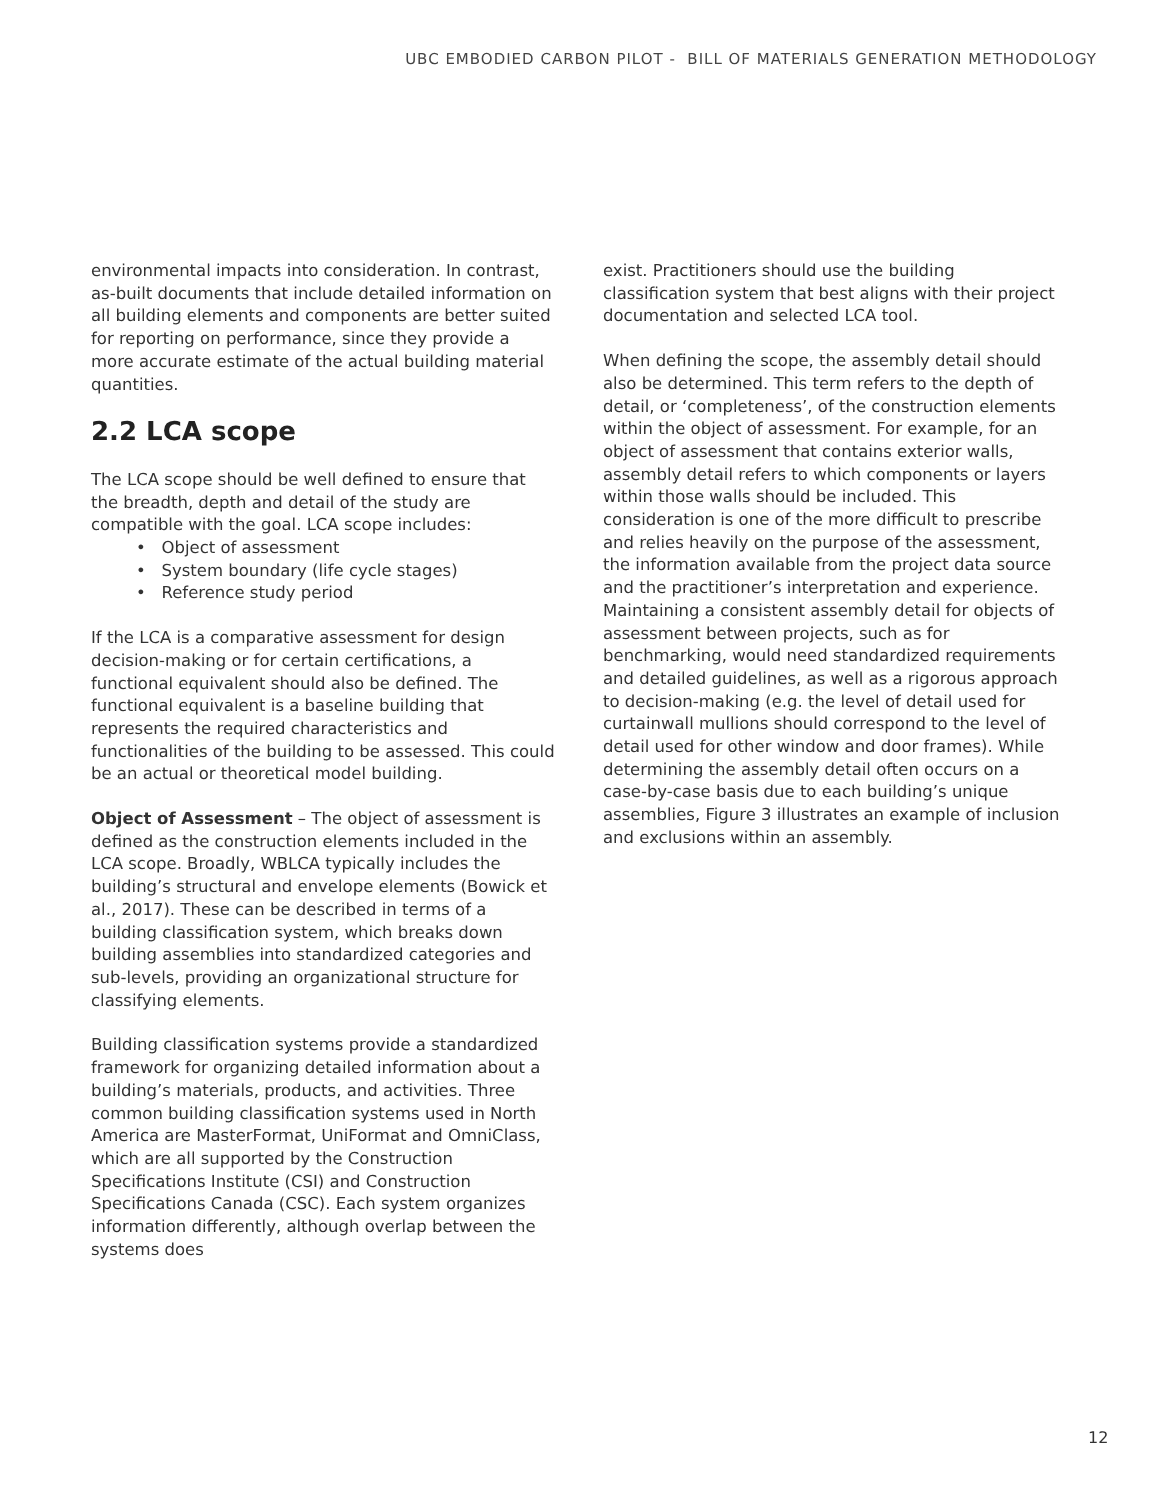UBC EMBODIED CARBON PILOT - BILL OF MATERIALS GENERATION METHODOLOGY
environmental impacts into consideration. In contrast, as-built documents that include detailed information on all building elements and components are better suited for reporting on performance, since they provide a more accurate estimate of the actual building material quantities.
2.2 LCA scope
The LCA scope should be well defined to ensure that the breadth, depth and detail of the study are compatible with the goal. LCA scope includes:
• Object of assessment
• System boundary (life cycle stages)
• Reference study period
If the LCA is a comparative assessment for design decision-making or for certain certifications, a functional equivalent should also be defined. The functional equivalent is a baseline building that represents the required characteristics and functionalities of the building to be assessed. This could be an actual or theoretical model building.
Object of Assessment – The object of assessment is defined as the construction elements included in the LCA scope. Broadly, WBLCA typically includes the building’s structural and envelope elements (Bowick et al., 2017). These can be described in terms of a building classification system, which breaks down building assemblies into standardized categories and sub-levels, providing an organizational structure for classifying elements.
Building classification systems provide a standardized framework for organizing detailed information about a building’s materials, products, and activities. Three common building classification systems used in North America are MasterFormat, UniFormat and OmniClass, which are all supported by the Construction Specifications Institute (CSI) and Construction Specifications Canada (CSC). Each system organizes information differently, although overlap between the systems does
exist. Practitioners should use the building classification system that best aligns with their project documentation and selected LCA tool.
When defining the scope, the assembly detail should also be determined. This term refers to the depth of detail, or ‘completeness’, of the construction elements within the object of assessment. For example, for an object of assessment that contains exterior walls, assembly detail refers to which components or layers within those walls should be included. This consideration is one of the more difficult to prescribe and relies heavily on the purpose of the assessment, the information available from the project data source and the practitioner’s interpretation and experience. Maintaining a consistent assembly detail for objects of assessment between projects, such as for benchmarking, would need standardized requirements and detailed guidelines, as well as a rigorous approach to decision-making (e.g. the level of detail used for curtainwall mullions should correspond to the level of detail used for other window and door frames). While determining the assembly detail often occurs on a case-by-case basis due to each building’s unique assemblies, Figure 3 illustrates an example of inclusion and exclusions within an assembly.
12